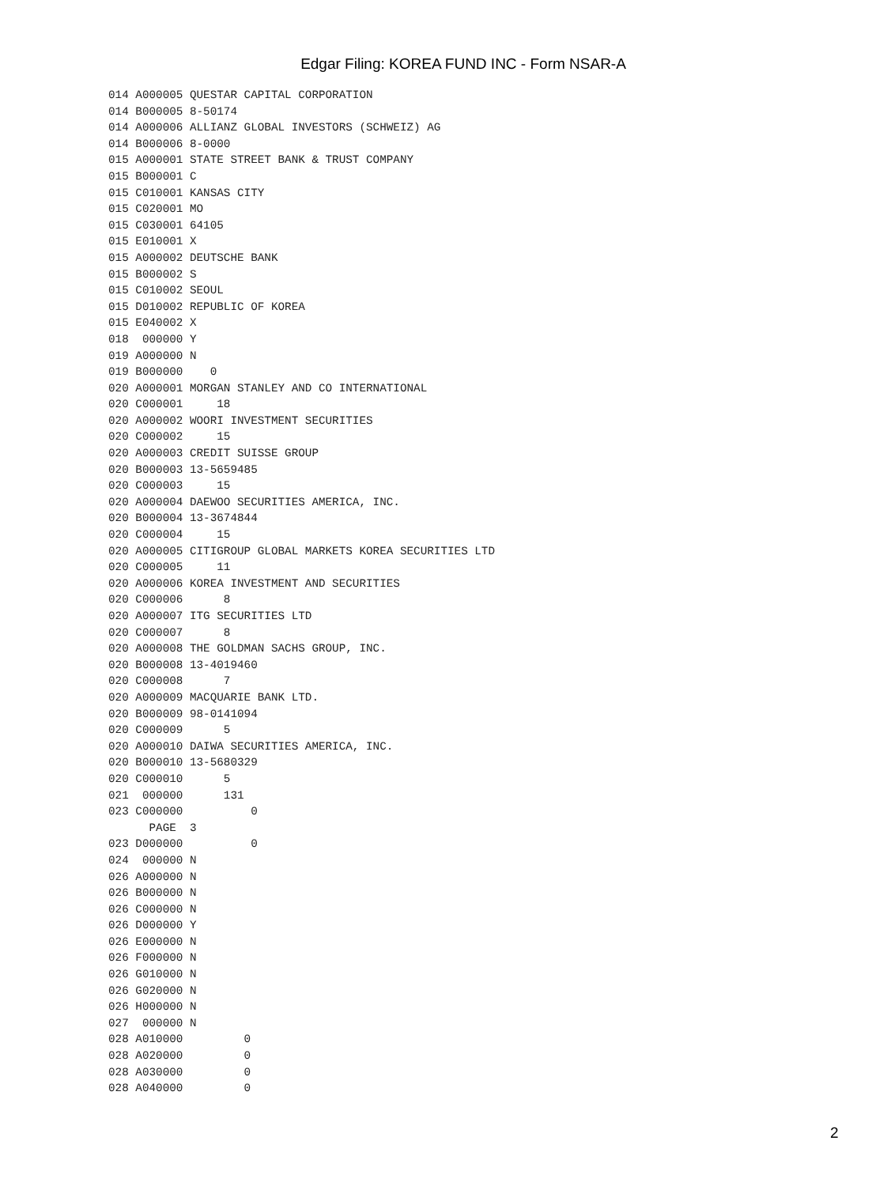Edgar Filing: KOREA FUND INC - Form NSAR-A
014 A000005 QUESTAR CAPITAL CORPORATION
014 B000005 8-50174
014 A000006 ALLIANZ GLOBAL INVESTORS (SCHWEIZ) AG
014 B000006 8-0000
015 A000001 STATE STREET BANK & TRUST COMPANY
015 B000001 C
015 C010001 KANSAS CITY
015 C020001 MO
015 C030001 64105
015 E010001 X
015 A000002 DEUTSCHE BANK
015 B000002 S
015 C010002 SEOUL
015 D010002 REPUBLIC OF KOREA
015 E040002 X
018  000000 Y
019 A000000 N
019 B000000    0
020 A000001 MORGAN STANLEY AND CO INTERNATIONAL
020 C000001     18
020 A000002 WOORI INVESTMENT SECURITIES
020 C000002     15
020 A000003 CREDIT SUISSE GROUP
020 B000003 13-5659485
020 C000003     15
020 A000004 DAEWOO SECURITIES AMERICA, INC.
020 B000004 13-3674844
020 C000004     15
020 A000005 CITIGROUP GLOBAL MARKETS KOREA SECURITIES LTD
020 C000005     11
020 A000006 KOREA INVESTMENT AND SECURITIES
020 C000006      8
020 A000007 ITG SECURITIES LTD
020 C000007      8
020 A000008 THE GOLDMAN SACHS GROUP, INC.
020 B000008 13-4019460
020 C000008      7
020 A000009 MACQUARIE BANK LTD.
020 B000009 98-0141094
020 C000009      5
020 A000010 DAIWA SECURITIES AMERICA, INC.
020 B000010 13-5680329
020 C000010      5
021  000000      131
023 C000000          0
      PAGE  3
023 D000000          0
024  000000 N
026 A000000 N
026 B000000 N
026 C000000 N
026 D000000 Y
026 E000000 N
026 F000000 N
026 G010000 N
026 G020000 N
026 H000000 N
027  000000 N
028 A010000         0
028 A020000         0
028 A030000         0
028 A040000         0
2